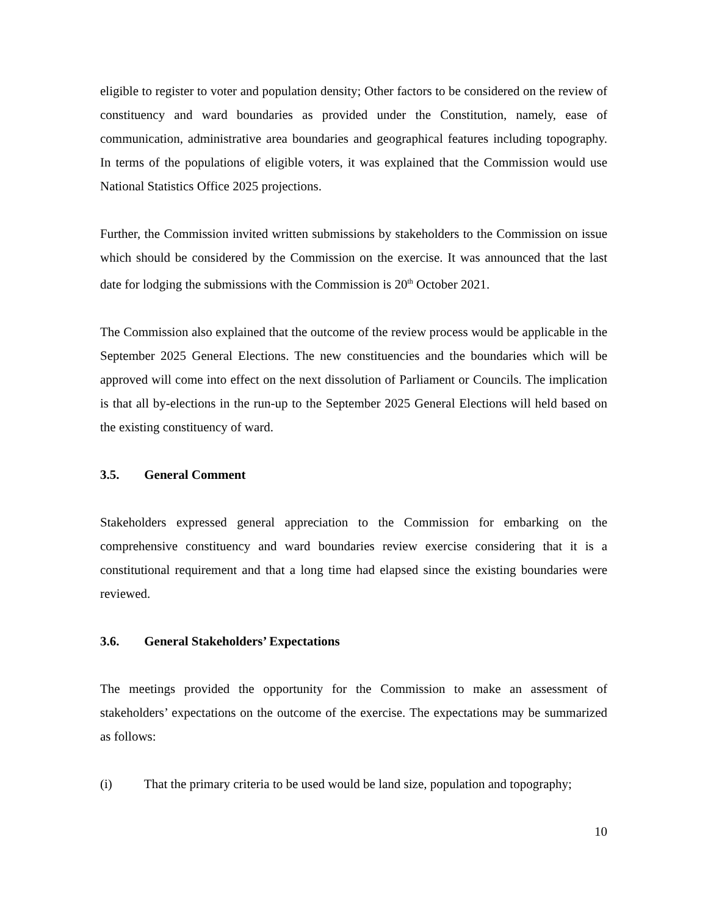eligible to register to voter and population density; Other factors to be considered on the review of constituency and ward boundaries as provided under the Constitution, namely, ease of communication, administrative area boundaries and geographical features including topography. In terms of the populations of eligible voters, it was explained that the Commission would use National Statistics Office 2025 projections.
Further, the Commission invited written submissions by stakeholders to the Commission on issue which should be considered by the Commission on the exercise. It was announced that the last date for lodging the submissions with the Commission is 20<sup>th</sup> October 2021.
The Commission also explained that the outcome of the review process would be applicable in the September 2025 General Elections. The new constituencies and the boundaries which will be approved will come into effect on the next dissolution of Parliament or Councils. The implication is that all by-elections in the run-up to the September 2025 General Elections will held based on the existing constituency of ward.
3.5. General Comment
Stakeholders expressed general appreciation to the Commission for embarking on the comprehensive constituency and ward boundaries review exercise considering that it is a constitutional requirement and that a long time had elapsed since the existing boundaries were reviewed.
3.6. General Stakeholders’ Expectations
The meetings provided the opportunity for the Commission to make an assessment of stakeholders’ expectations on the outcome of the exercise. The expectations may be summarized as follows:
(i) That the primary criteria to be used would be land size, population and topography;
10